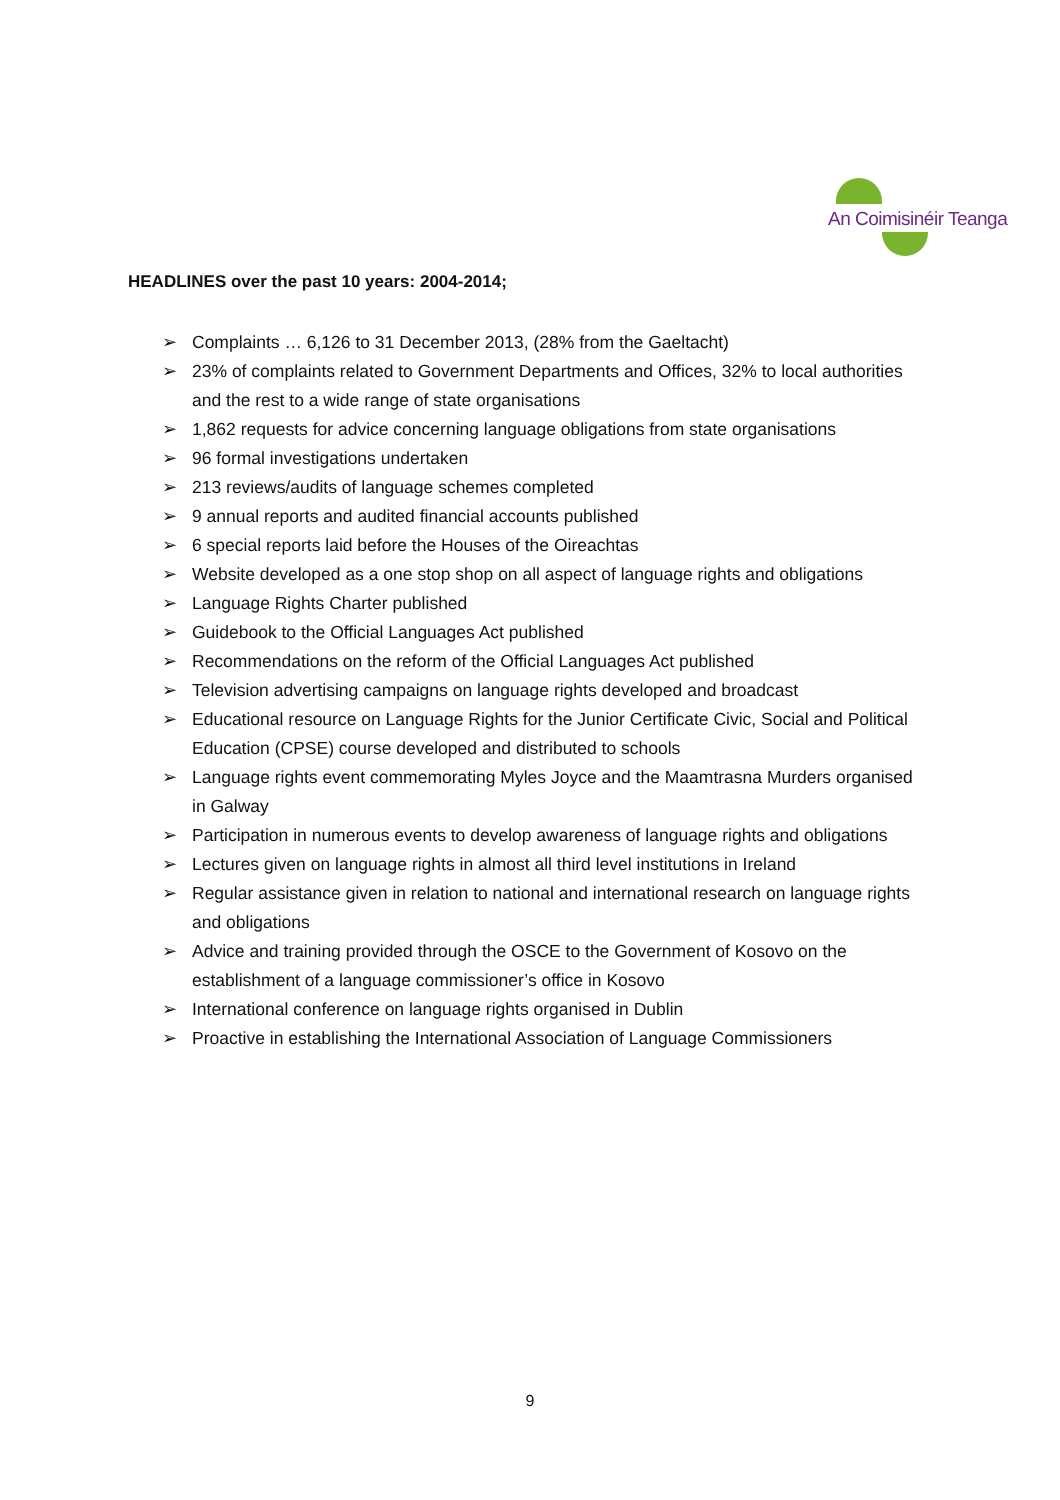An Coimisinéir Teanga
HEADLINES over the past 10 years: 2004-2014;
➢ Complaints … 6,126 to 31 December 2013, (28% from the Gaeltacht)
➢ 23% of complaints related to Government Departments and Offices, 32% to local authorities and the rest to a wide range of state organisations
➢ 1,862 requests for advice concerning language obligations from state organisations
➢ 96 formal investigations undertaken
➢ 213 reviews/audits of language schemes completed
➢ 9 annual reports and audited financial accounts published
➢ 6 special reports laid before the Houses of the Oireachtas
➢ Website developed as a one stop shop on all aspect of language rights and obligations
➢ Language Rights Charter published
➢ Guidebook to the Official Languages Act published
➢ Recommendations on the reform of the Official Languages Act published
➢ Television advertising campaigns on language rights developed and broadcast
➢ Educational resource on Language Rights for the Junior Certificate Civic, Social and Political Education (CPSE) course developed and distributed to schools
➢ Language rights event commemorating Myles Joyce and the Maamtrasna Murders organised in Galway
➢ Participation in numerous events to develop awareness of language rights and obligations
➢ Lectures given on language rights in almost all third level institutions in Ireland
➢ Regular assistance given in relation to national and international research on language rights and obligations
➢ Advice and training provided through the OSCE to the Government of Kosovo on the establishment of a language commissioner’s office in Kosovo
➢ International conference on language rights organised in Dublin
➢ Proactive in establishing the International Association of Language Commissioners
9